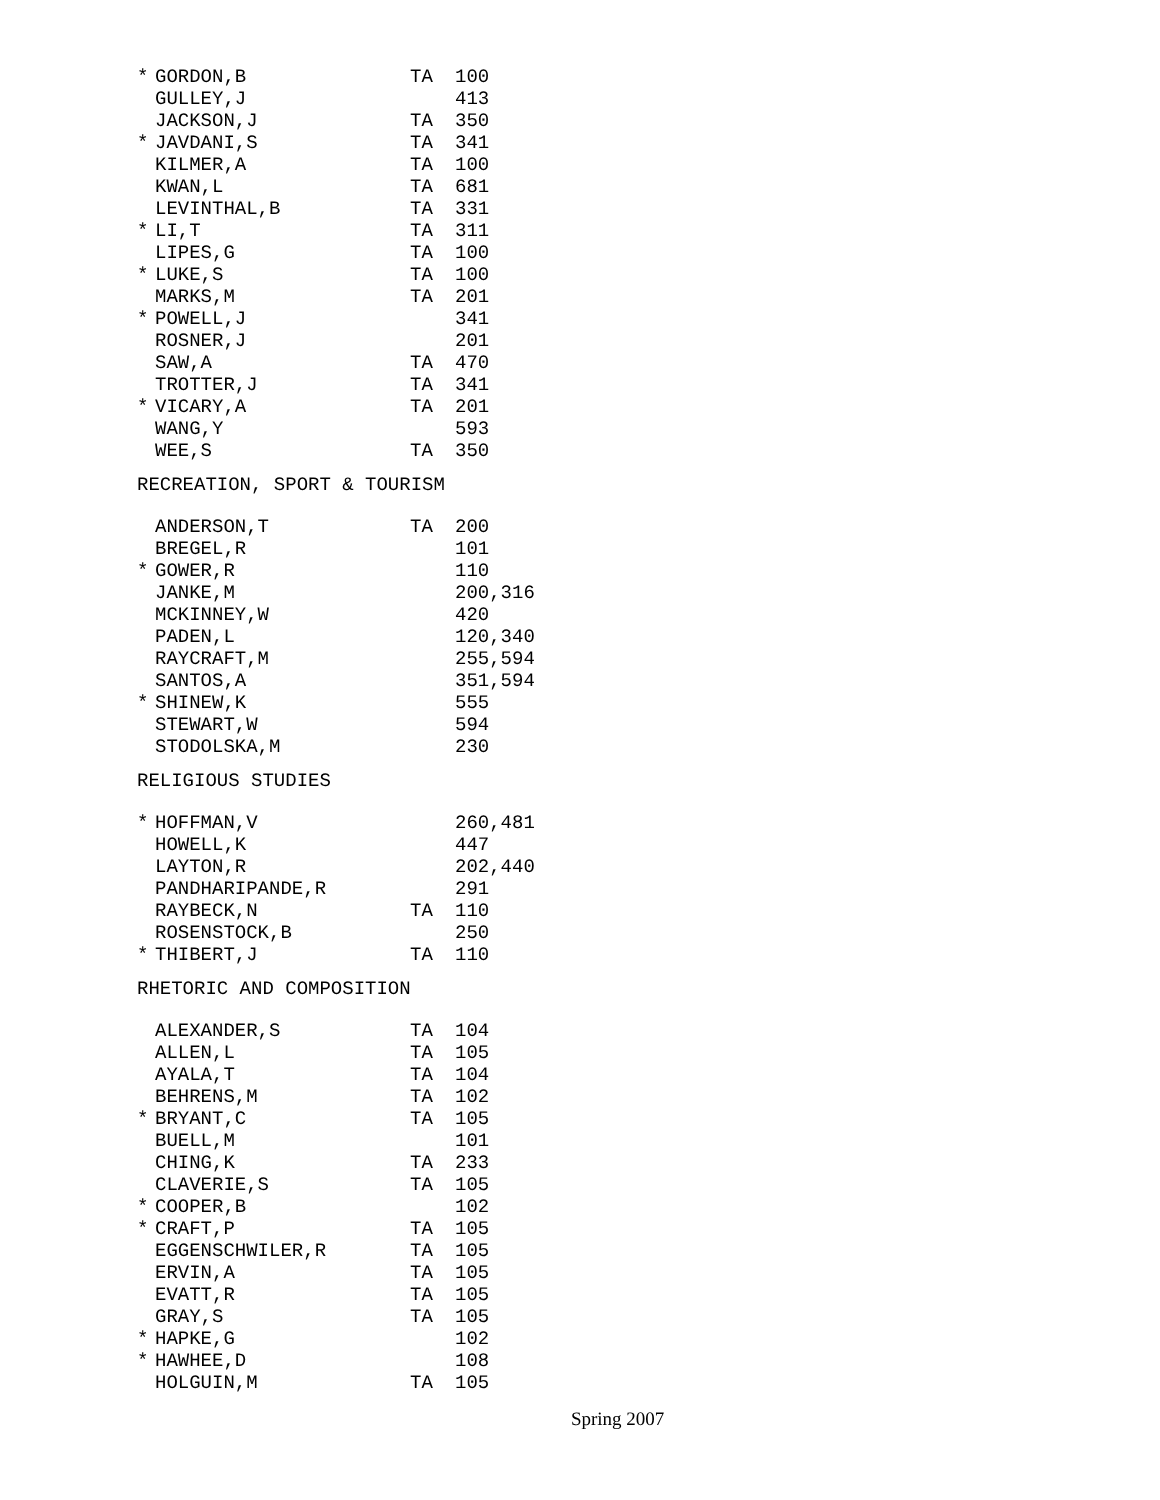| * | GORDON,B | TA | 100 |
| | GULLEY,J | | 413 |
| | JACKSON,J | TA | 350 |
| * | JAVDANI,S | TA | 341 |
| | KILMER,A | TA | 100 |
| | KWAN,L | TA | 681 |
| | LEVINTHAL,B | TA | 331 |
| * | LI,T | TA | 311 |
| | LIPES,G | TA | 100 |
| * | LUKE,S | TA | 100 |
| | MARKS,M | TA | 201 |
| * | POWELL,J | | 341 |
| | ROSNER,J | | 201 |
| | SAW,A | TA | 470 |
| | TROTTER,J | TA | 341 |
| * | VICARY,A | TA | 201 |
| | WANG,Y | | 593 |
| | WEE,S | TA | 350 |
RECREATION, SPORT & TOURISM
| | ANDERSON,T | TA | 200 |
| | BREGEL,R | | 101 |
| * | GOWER,R | | 110 |
| | JANKE,M | | 200,316 |
| | MCKINNEY,W | | 420 |
| | PADEN,L | | 120,340 |
| | RAYCRAFT,M | | 255,594 |
| | SANTOS,A | | 351,594 |
| * | SHINEW,K | | 555 |
| | STEWART,W | | 594 |
| | STODOLSKA,M | | 230 |
RELIGIOUS STUDIES
| * | HOFFMAN,V | | 260,481 |
| | HOWELL,K | | 447 |
| | LAYTON,R | | 202,440 |
| | PANDHARIPANDE,R | | 291 |
| | RAYBECK,N | TA | 110 |
| | ROSENSTOCK,B | | 250 |
| * | THIBERT,J | TA | 110 |
RHETORIC AND COMPOSITION
| | ALEXANDER,S | TA | 104 |
| | ALLEN,L | TA | 105 |
| | AYALA,T | TA | 104 |
| | BEHRENS,M | TA | 102 |
| * | BRYANT,C | TA | 105 |
| | BUELL,M | | 101 |
| | CHING,K | TA | 233 |
| | CLAVERIE,S | TA | 105 |
| * | COOPER,B | | 102 |
| * | CRAFT,P | TA | 105 |
| | EGGENSCHWILER,R | TA | 105 |
| | ERVIN,A | TA | 105 |
| | EVATT,R | TA | 105 |
| | GRAY,S | TA | 105 |
| * | HAPKE,G | | 102 |
| * | HAWHEE,D | | 108 |
| | HOLGUIN,M | TA | 105 |
Spring 2007